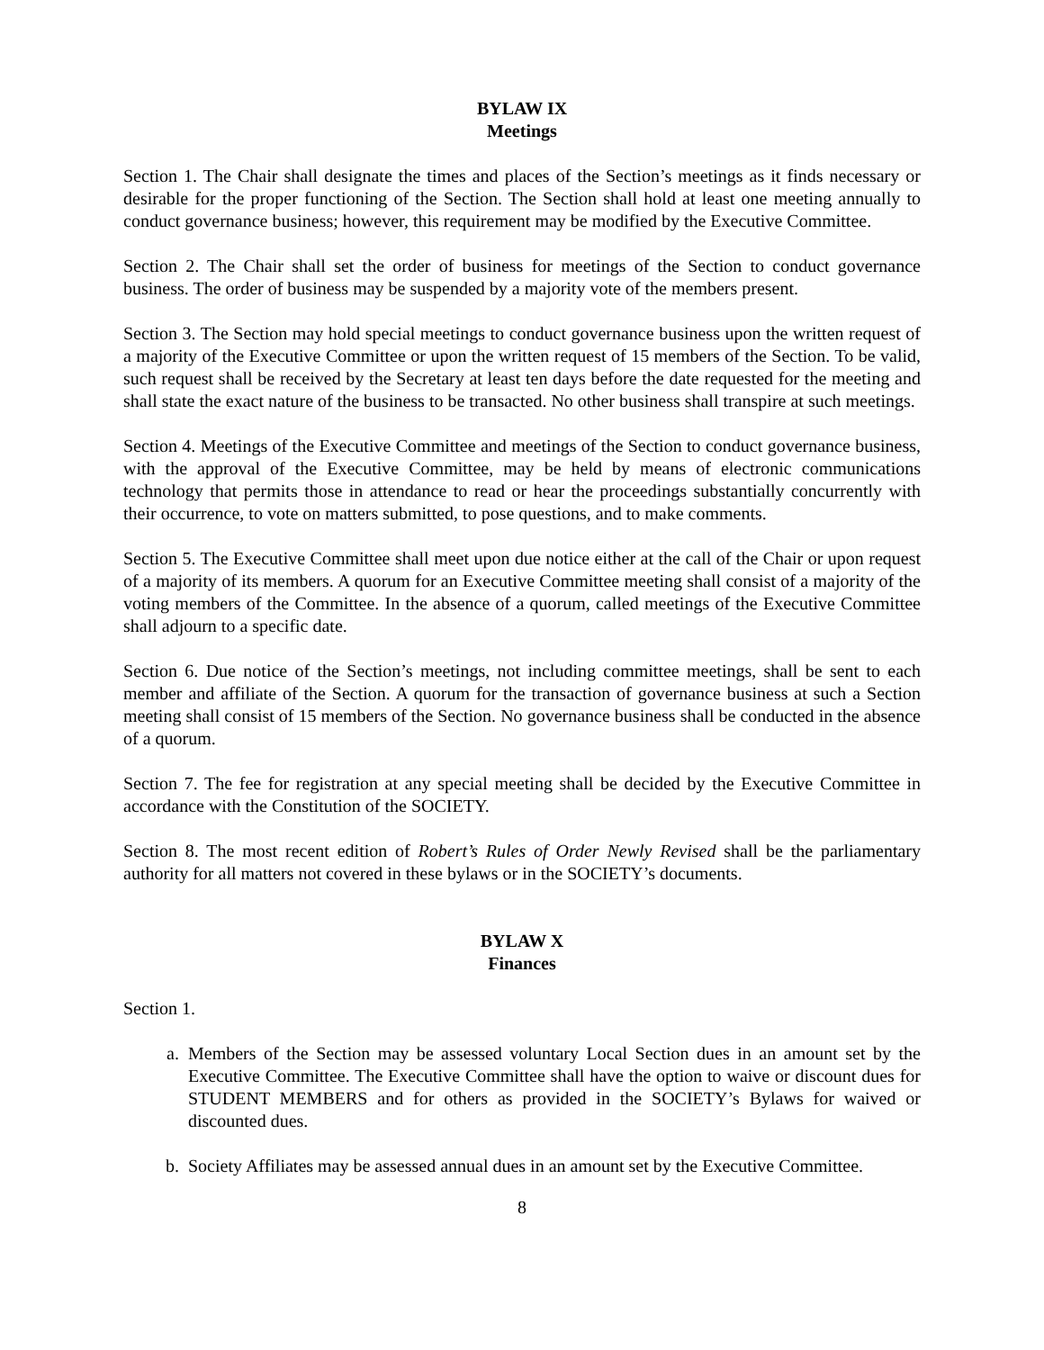BYLAW IX
Meetings
Section 1. The Chair shall designate the times and places of the Section’s meetings as it finds necessary or desirable for the proper functioning of the Section. The Section shall hold at least one meeting annually to conduct governance business; however, this requirement may be modified by the Executive Committee.
Section 2. The Chair shall set the order of business for meetings of the Section to conduct governance business. The order of business may be suspended by a majority vote of the members present.
Section 3. The Section may hold special meetings to conduct governance business upon the written request of a majority of the Executive Committee or upon the written request of 15 members of the Section. To be valid, such request shall be received by the Secretary at least ten days before the date requested for the meeting and shall state the exact nature of the business to be transacted. No other business shall transpire at such meetings.
Section 4. Meetings of the Executive Committee and meetings of the Section to conduct governance business, with the approval of the Executive Committee, may be held by means of electronic communications technology that permits those in attendance to read or hear the proceedings substantially concurrently with their occurrence, to vote on matters submitted, to pose questions, and to make comments.
Section 5. The Executive Committee shall meet upon due notice either at the call of the Chair or upon request of a majority of its members. A quorum for an Executive Committee meeting shall consist of a majority of the voting members of the Committee. In the absence of a quorum, called meetings of the Executive Committee shall adjourn to a specific date.
Section 6. Due notice of the Section’s meetings, not including committee meetings, shall be sent to each member and affiliate of the Section. A quorum for the transaction of governance business at such a Section meeting shall consist of 15 members of the Section. No governance business shall be conducted in the absence of a quorum.
Section 7. The fee for registration at any special meeting shall be decided by the Executive Committee in accordance with the Constitution of the SOCIETY.
Section 8. The most recent edition of Robert’s Rules of Order Newly Revised shall be the parliamentary authority for all matters not covered in these bylaws or in the SOCIETY’s documents.
BYLAW X
Finances
Section 1.
a. Members of the Section may be assessed voluntary Local Section dues in an amount set by the Executive Committee. The Executive Committee shall have the option to waive or discount dues for STUDENT MEMBERS and for others as provided in the SOCIETY’s Bylaws for waived or discounted dues.
b. Society Affiliates may be assessed annual dues in an amount set by the Executive Committee.
8